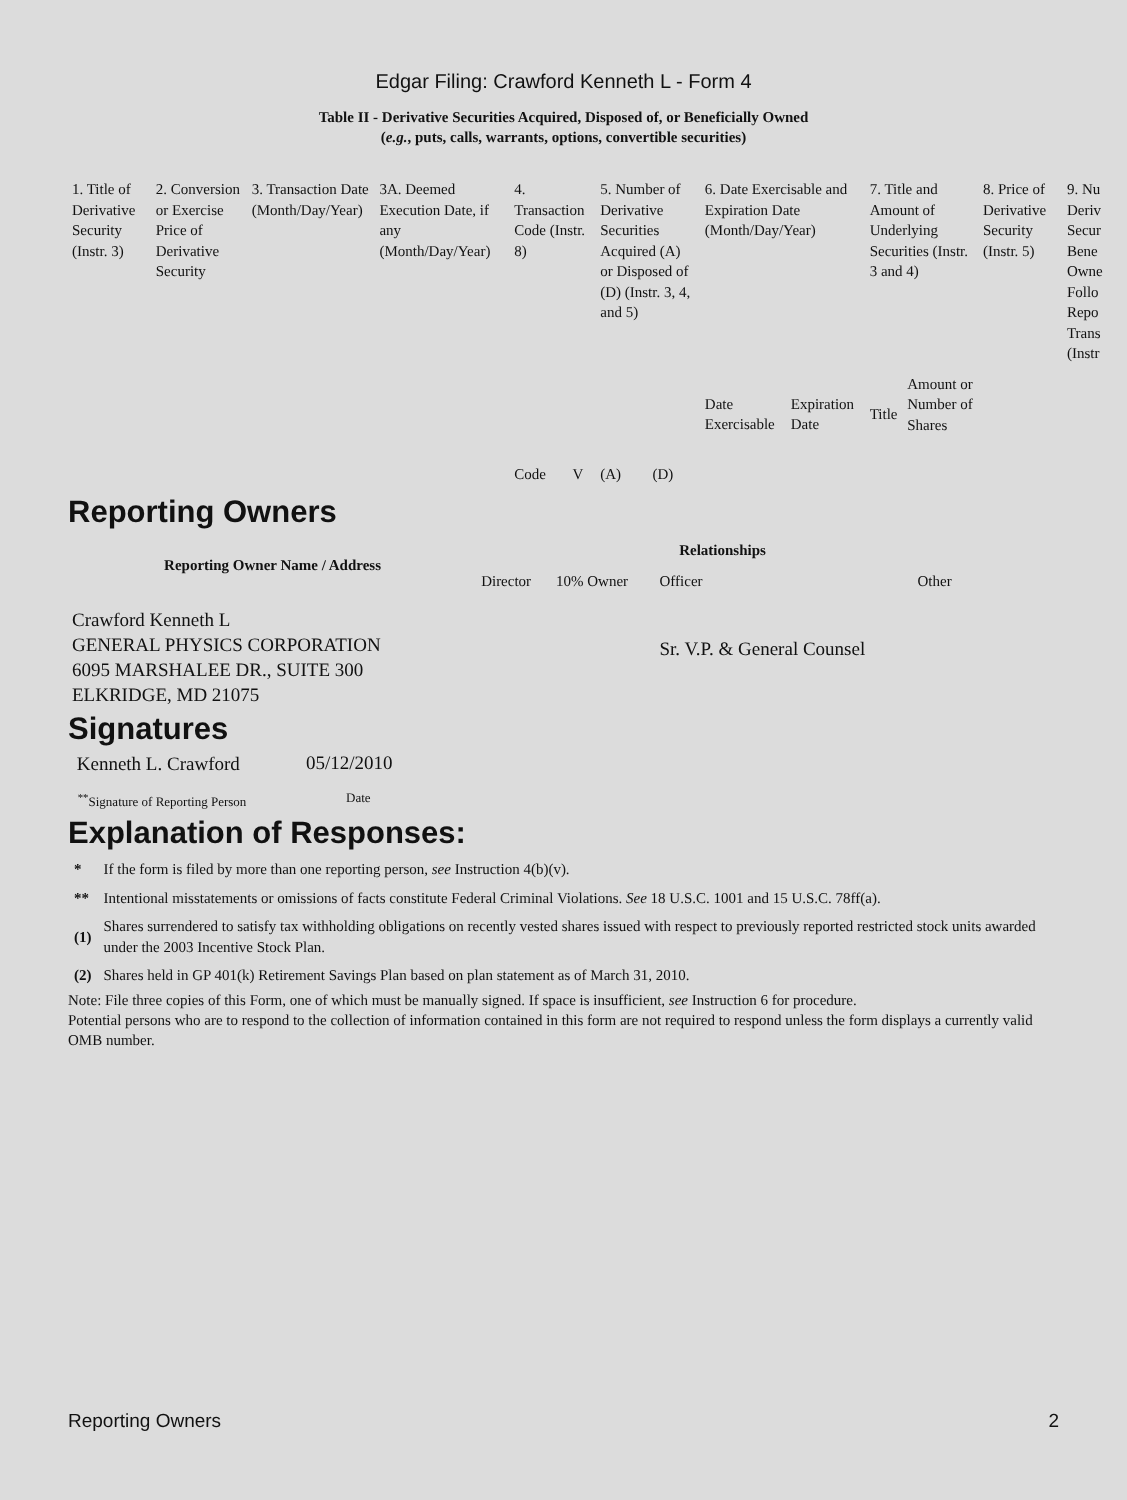Edgar Filing: Crawford Kenneth L - Form 4
Table II - Derivative Securities Acquired, Disposed of, or Beneficially Owned
(e.g., puts, calls, warrants, options, convertible securities)
| 1. Title of Derivative Security (Instr. 3) | 2. Conversion or Exercise Price of Derivative Security | 3. Transaction Date (Month/Day/Year) | 3A. Deemed Execution Date, if any (Month/Day/Year) | 4. Transaction Code (Instr. 8) | | 5. Number of Derivative Securities Acquired (A) or Disposed of (D) (Instr. 3, 4, and 5) | | 6. Date Exercisable and Expiration Date (Month/Day/Year) | | 7. Title and Amount of Underlying Securities (Instr. 3 and 4) | | 8. Price of Derivative Security (Instr. 5) | 9. Nu Deriv Secur Bene Owne Follo Repo Trans (Instr |
| | | | | Code | V | (A) | (D) | Date Exercisable | Expiration Date | Title | Amount or Number of Shares | | |
Reporting Owners
| Reporting Owner Name / Address | Relationships | | | |
| | Director | 10% Owner | Officer | Other |
| Crawford Kenneth L GENERAL PHYSICS CORPORATION 6095 MARSHALEE DR., SUITE 300 ELKRIDGE, MD 21075 | | | Sr. V.P. & General Counsel | |
Signatures
| Kenneth L. Crawford | 05/12/2010 |
| <sup>**</sup> Signature of Reporting Person | Date |
Explanation of Responses:
| * | If the form is filed by more than one reporting person, see Instruction 4(b)(v). |
| ** | Intentional misstatements or omissions of facts constitute Federal Criminal Violations. See 18 U.S.C. 1001 and 15 U.S.C. 78ff(a). |
| (1) | Shares surrendered to satisfy tax withholding obligations on recently vested shares issued with respect to previously reported restricted stock units awarded under the 2003 Incentive Stock Plan. |
| (2) | Shares held in GP 401(k) Retirement Savings Plan based on plan statement as of March 31, 2010. |
Note: File three copies of this Form, one of which must be manually signed. If space is insufficient, see Instruction 6 for procedure.
Potential persons who are to respond to the collection of information contained in this form are not required to respond unless the form displays a currently valid OMB number.
Reporting Owners 2